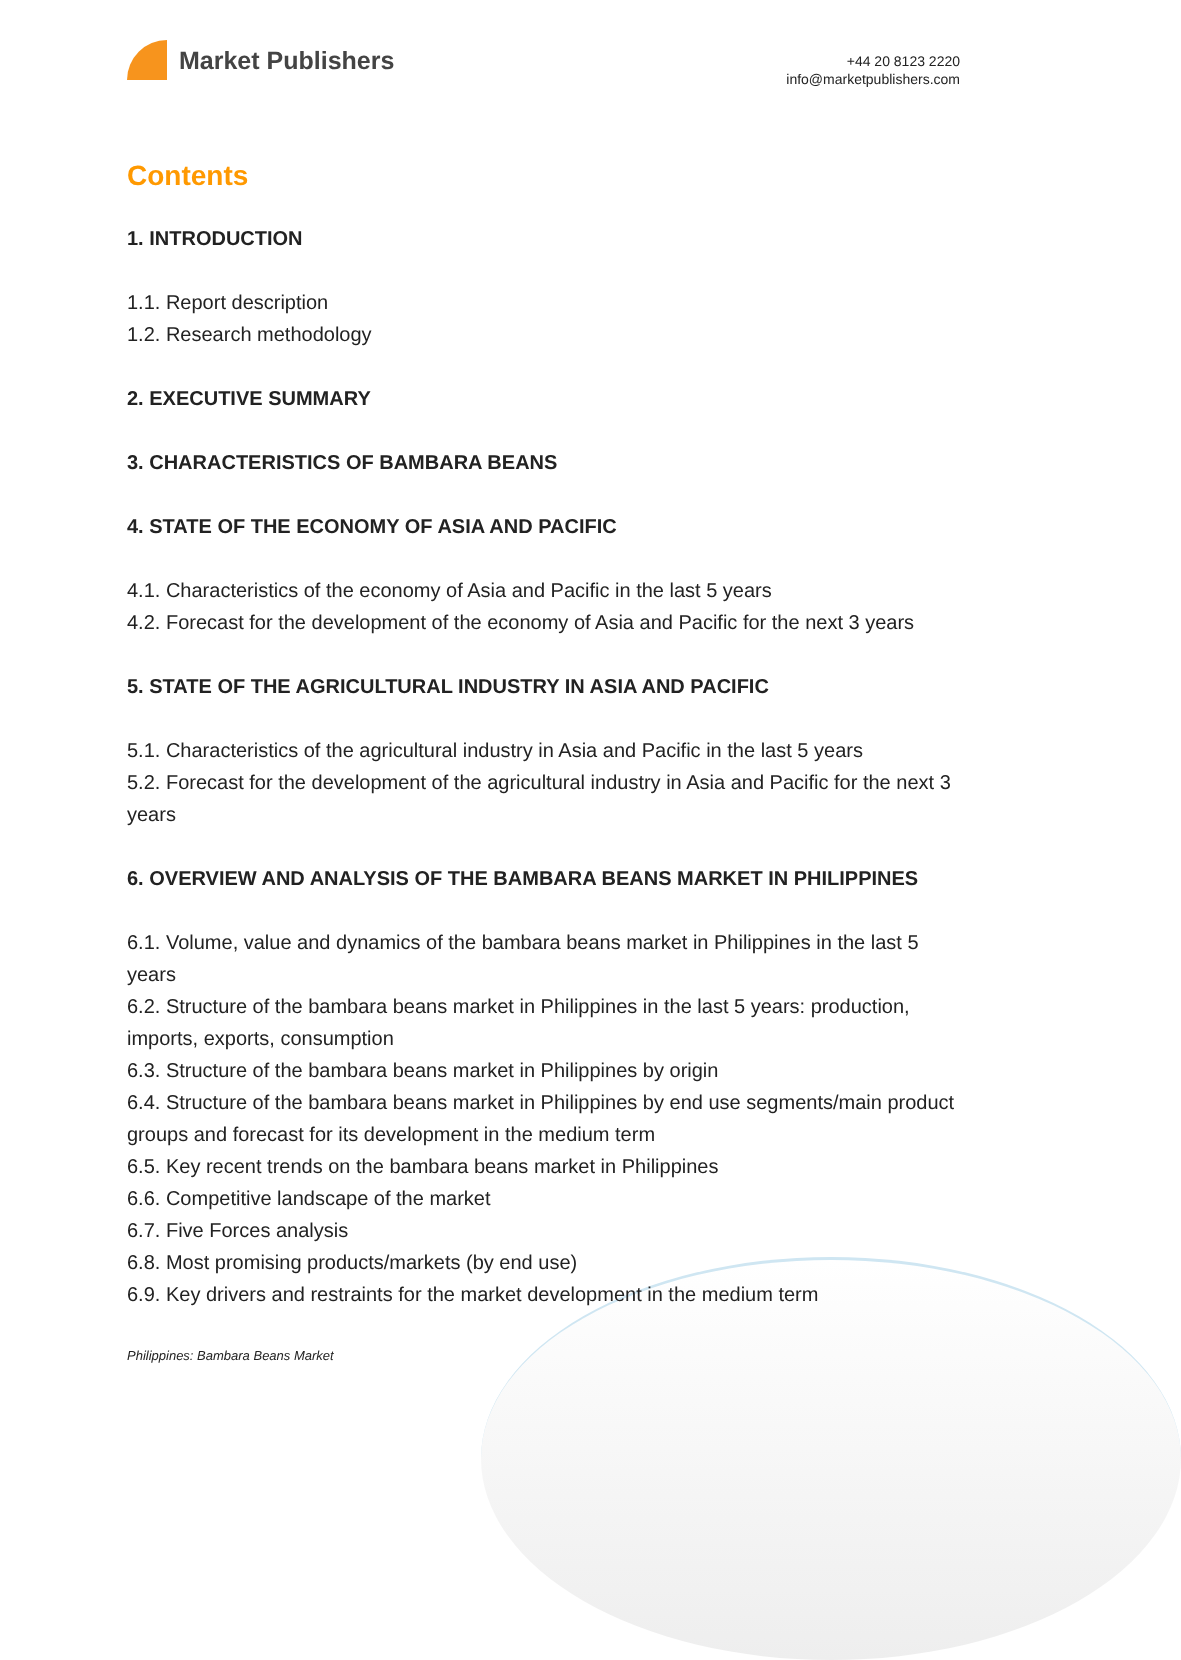Market Publishers
+44 20 8123 2220
info@marketpublishers.com
Contents
1. INTRODUCTION
1.1. Report description
1.2. Research methodology
2. EXECUTIVE SUMMARY
3. CHARACTERISTICS OF BAMBARA BEANS
4. STATE OF THE ECONOMY OF ASIA AND PACIFIC
4.1. Characteristics of the economy of Asia and Pacific in the last 5 years
4.2. Forecast for the development of the economy of Asia and Pacific for the next 3 years
5. STATE OF THE AGRICULTURAL INDUSTRY IN ASIA AND PACIFIC
5.1. Characteristics of the agricultural industry in Asia and Pacific in the last 5 years
5.2. Forecast for the development of the agricultural industry in Asia and Pacific for the next 3 years
6. OVERVIEW AND ANALYSIS OF THE BAMBARA BEANS MARKET IN PHILIPPINES
6.1. Volume, value and dynamics of the bambara beans market in Philippines in the last 5 years
6.2. Structure of the bambara beans market in Philippines in the last 5 years: production, imports, exports, consumption
6.3. Structure of the bambara beans market in Philippines by origin
6.4. Structure of the bambara beans market in Philippines by end use segments/main product groups and forecast for its development in the medium term
6.5. Key recent trends on the bambara beans market in Philippines
6.6. Competitive landscape of the market
6.7. Five Forces analysis
6.8. Most promising products/markets (by end use)
6.9. Key drivers and restraints for the market development in the medium term
Philippines: Bambara Beans Market